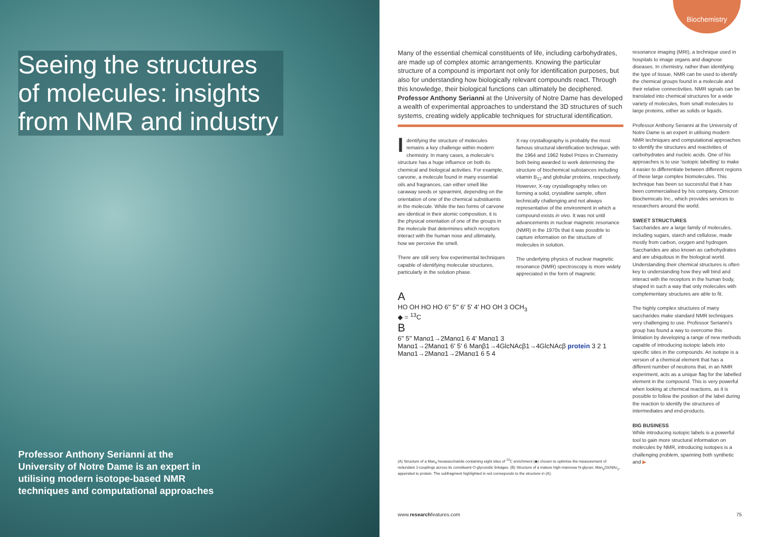Seeing the structures
of molecules: insights
from NMR and industry
Professor Anthony Serianni at the University of Notre Dame is an expert in utilising modern isotope-based NMR techniques and computational approaches
Biochemistry
Many of the essential chemical constituents of life, including carbohydrates, are made up of complex atomic arrangements. Knowing the particular structure of a compound is important not only for identification purposes, but also for understanding how biologically relevant compounds react. Through this knowledge, their biological functions can ultimately be deciphered. Professor Anthony Serianni at the University of Notre Dame has developed a wealth of experimental approaches to understand the 3D structures of such systems, creating widely applicable techniques for structural identification.
Identifying the structure of molecules remains a key challenge within modern chemistry. In many cases, a molecule's structure has a huge influence on both its chemical and biological activities. For example, carvone, a molecule found in many essential oils and fragrances, can either smell like caraway seeds or spearmint, depending on the orientation of one of the chemical substituents in the molecule. While the two forms of carvone are identical in their atomic composition, it is the physical orientation of one of the groups in the molecule that determines which receptors interact with the human nose and ultimately, how we perceive the smell.
There are still very few experimental techniques capable of identifying molecular structures, particularly in the solution phase.
X-ray crystallography is probably the most famous structural identification technique, with the 1964 and 1962 Nobel Prizes in Chemistry both being awarded to work determining the structure of biochemical substances including vitamin B<sub>12</sub> and globular proteins, respectively. However, X-ray crystallography relies on forming a solid, crystalline sample, often technically challenging and not always representative of the environment in which a compound exists in vivo. It was not until advancements in nuclear magnetic resonance (NMR) in the 1970s that it was possible to capture information on the structure of molecules in solution.
The underlying physics of nuclear magnetic resonance (NMR) spectroscopy is more widely appreciated in the form of magnetic
A
HO OH HO HO 6'' 5'' 6' 5' 4' HO OH 3 OCH<sub>3</sub>
◆ = <sup>13</sup>C
B
6'' 5'' Manα1→2Manα1 6 4' Manα1 3
Manα1→2Manα1 6' 5' 6 Manβ1→4GlcNAcβ1→4GlcNAcβ protein 3 2 1
Manα1→2Manα1→2Manα1 6 5 4
(A) Structure of a Man<sub>9</sub> hexasaccharide containing eight sites of <sup>13</sup>C enrichment (◆) chosen to optimise the measurement of redundant J-couplings across its constituent O-glycosidic linkages. (B) Structure of a mature high-mannose N-glycan, Man<sub>9</sub>GlcNAc<sub>2</sub>, appended to protein. The subfragment highlighted in red corresponds to the structure in (A).
resonance imaging (MRI), a technique used in hospitals to image organs and diagnose diseases. In chemistry, rather than identifying the type of tissue, NMR can be used to identify the chemical groups found in a molecule and their relative connectivities. NMR signals can be translated into chemical structures for a wide variety of molecules, from small molecules to large proteins, either as solids or liquids.
Professor Anthony Serianni at the University of Notre Dame is an expert in utilising modern NMR techniques and computational approaches to identify the structures and reactivities of carbohydrates and nucleic acids. One of his approaches is to use 'isotopic labelling' to make it easier to differentiate between different regions of these large complex biomolecules. This technique has been so successful that it has been commercialised by his company, Omicron Biochemicals Inc., which provides services to researchers around the world.
SWEET STRUCTURES
Saccharides are a large family of molecules, including sugars, starch and cellulose, made mostly from carbon, oxygen and hydrogen. Saccharides are also known as carbohydrates and are ubiquitous in the biological world. Understanding their chemical structures is often key to understanding how they will bind and interact with the receptors in the human body, shaped in such a way that only molecules with complementary structures are able to fit.
The highly complex structures of many saccharides make standard NMR techniques very challenging to use. Professor Serianni's group has found a way to overcome this limitation by developing a range of new methods capable of introducing isotopic labels into specific sites in the compounds. An isotope is a version of a chemical element that has a different number of neutrons that, in an NMR experiment, acts as a unique flag for the labelled element in the compound. This is very powerful when looking at chemical reactions, as it is possible to follow the position of the label during the reaction to identify the structures of intermediates and end-products.
BIG BUSINESS
While introducing isotopic labels is a powerful tool to gain more structural information on molecules by NMR, introducing isotopes is a challenging problem, spanning both synthetic and ▶
www.researchfeatures.com 75